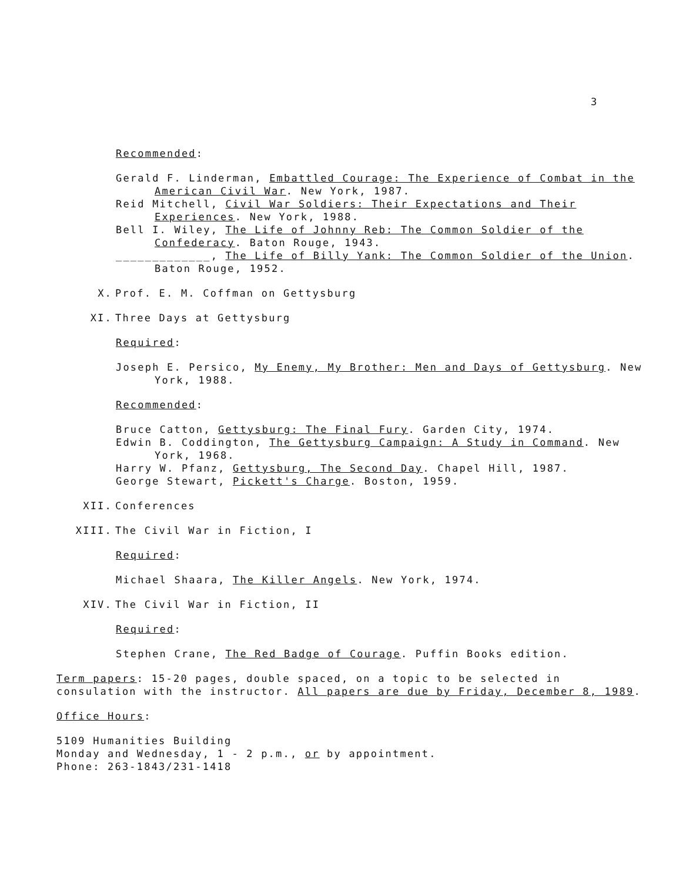3
Recommended:
Gerald F. Linderman, Embattled Courage: The Experience of Combat in the American Civil War. New York, 1987.
Reid Mitchell, Civil War Soldiers: Their Expectations and Their Experiences. New York, 1988.
Bell I. Wiley, The Life of Johnny Reb: The Common Soldier of the Confederacy. Baton Rouge, 1943.
_____________, The Life of Billy Yank: The Common Soldier of the Union. Baton Rouge, 1952.
X. Prof. E. M. Coffman on Gettysburg
XI. Three Days at Gettysburg
Required:
Joseph E. Persico, My Enemy, My Brother: Men and Days of Gettysburg. New York, 1988.
Recommended:
Bruce Catton, Gettysburg: The Final Fury. Garden City, 1974.
Edwin B. Coddington, The Gettysburg Campaign: A Study in Command. New York, 1968.
Harry W. Pfanz, Gettysburg, The Second Day. Chapel Hill, 1987.
George Stewart, Pickett's Charge. Boston, 1959.
XII. Conferences
XIII. The Civil War in Fiction, I
Required:
Michael Shaara, The Killer Angels. New York, 1974.
XIV. The Civil War in Fiction, II
Required:
Stephen Crane, The Red Badge of Courage. Puffin Books edition.
Term papers: 15-20 pages, double spaced, on a topic to be selected in consulation with the instructor. All papers are due by Friday, December 8, 1989.
Office Hours:
5109 Humanities Building
Monday and Wednesday, 1 - 2 p.m., or by appointment.
Phone: 263-1843/231-1418